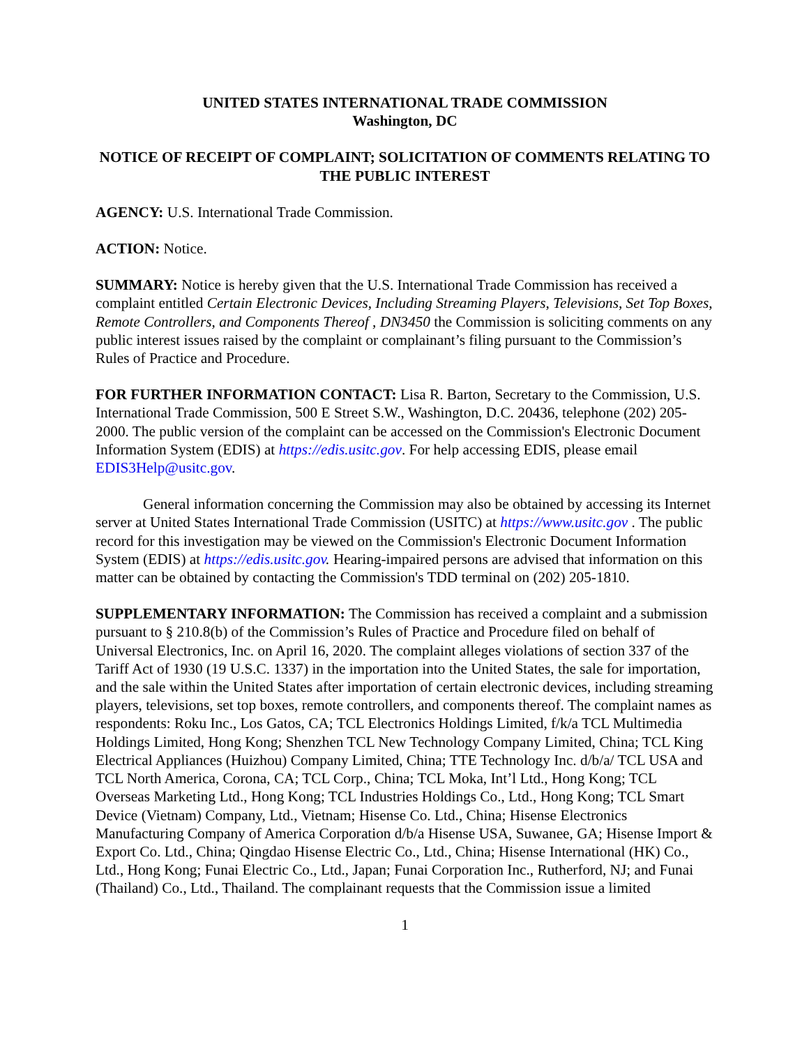UNITED STATES INTERNATIONAL TRADE COMMISSION
Washington, DC
NOTICE OF RECEIPT OF COMPLAINT; SOLICITATION OF COMMENTS RELATING TO THE PUBLIC INTEREST
AGENCY: U.S. International Trade Commission.
ACTION: Notice.
SUMMARY: Notice is hereby given that the U.S. International Trade Commission has received a complaint entitled Certain Electronic Devices, Including Streaming Players, Televisions, Set Top Boxes, Remote Controllers, and Components Thereof , DN3450 the Commission is soliciting comments on any public interest issues raised by the complaint or complainant’s filing pursuant to the Commission’s Rules of Practice and Procedure.
FOR FURTHER INFORMATION CONTACT: Lisa R. Barton, Secretary to the Commission, U.S. International Trade Commission, 500 E Street S.W., Washington, D.C. 20436, telephone (202) 205-2000. The public version of the complaint can be accessed on the Commission's Electronic Document Information System (EDIS) at https://edis.usitc.gov. For help accessing EDIS, please email EDIS3Help@usitc.gov.
General information concerning the Commission may also be obtained by accessing its Internet server at United States International Trade Commission (USITC) at https://www.usitc.gov . The public record for this investigation may be viewed on the Commission's Electronic Document Information System (EDIS) at https://edis.usitc.gov. Hearing-impaired persons are advised that information on this matter can be obtained by contacting the Commission's TDD terminal on (202) 205-1810.
SUPPLEMENTARY INFORMATION: The Commission has received a complaint and a submission pursuant to § 210.8(b) of the Commission’s Rules of Practice and Procedure filed on behalf of Universal Electronics, Inc. on April 16, 2020. The complaint alleges violations of section 337 of the Tariff Act of 1930 (19 U.S.C. 1337) in the importation into the United States, the sale for importation, and the sale within the United States after importation of certain electronic devices, including streaming players, televisions, set top boxes, remote controllers, and components thereof. The complaint names as respondents: Roku Inc., Los Gatos, CA; TCL Electronics Holdings Limited, f/k/a TCL Multimedia Holdings Limited, Hong Kong; Shenzhen TCL New Technology Company Limited, China; TCL King Electrical Appliances (Huizhou) Company Limited, China; TTE Technology Inc. d/b/a/ TCL USA and TCL North America, Corona, CA; TCL Corp., China; TCL Moka, Int’l Ltd., Hong Kong; TCL Overseas Marketing Ltd., Hong Kong; TCL Industries Holdings Co., Ltd., Hong Kong; TCL Smart Device (Vietnam) Company, Ltd., Vietnam; Hisense Co. Ltd., China; Hisense Electronics Manufacturing Company of America Corporation d/b/a Hisense USA, Suwanee, GA; Hisense Import & Export Co. Ltd., China; Qingdao Hisense Electric Co., Ltd., China; Hisense International (HK) Co., Ltd., Hong Kong; Funai Electric Co., Ltd., Japan; Funai Corporation Inc., Rutherford, NJ; and Funai (Thailand) Co., Ltd., Thailand. The complainant requests that the Commission issue a limited
1